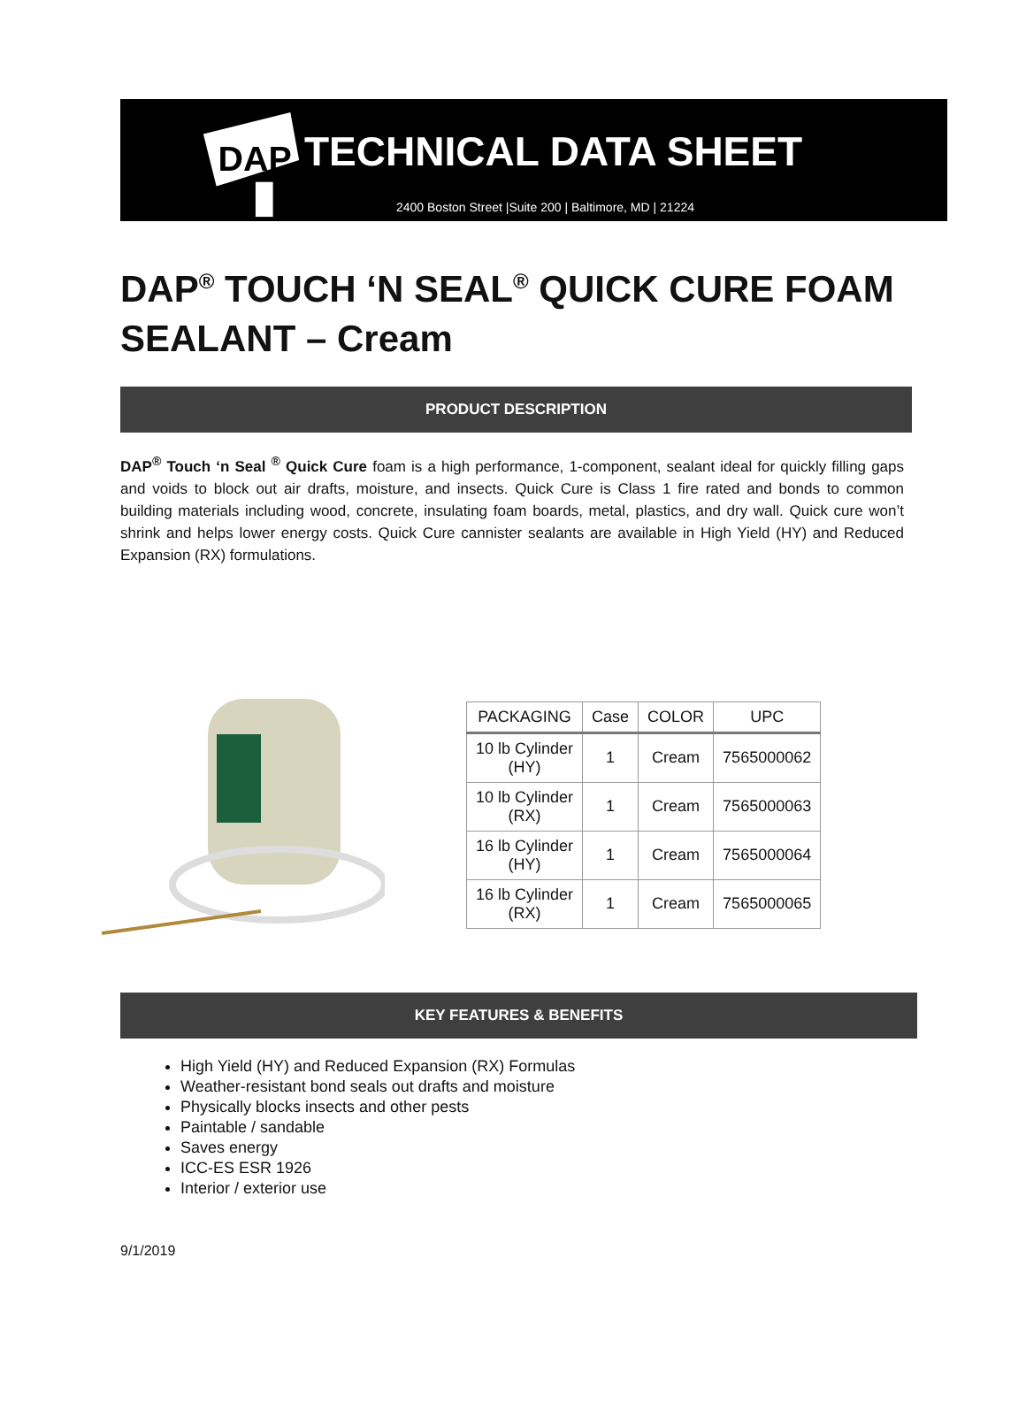DAP
TECHNICAL DATA SHEET
2400 Boston Street |Suite 200 | Baltimore, MD | 21224
DAP<sup>®</sup> TOUCH ‘N SEAL<sup>®</sup> QUICK CURE FOAM SEALANT – Cream
PRODUCT DESCRIPTION
DAP<sup>®</sup> Touch ‘n Seal <sup>®</sup> Quick Cure foam is a high performance, 1-component, sealant ideal for quickly filling gaps and voids to block out air drafts, moisture, and insects. Quick Cure is Class 1 fire rated and bonds to common building materials including wood, concrete, insulating foam boards, metal, plastics, and dry wall. Quick cure won’t shrink and helps lower energy costs. Quick Cure cannister sealants are available in High Yield (HY) and Reduced Expansion (RX) formulations.
| PACKAGING | Case | COLOR | UPC |
| --- | --- | --- | --- |
| 10 lb Cylinder (HY) | 1 | Cream | 7565000062 |
| 10 lb Cylinder (RX) | 1 | Cream | 7565000063 |
| 16 lb Cylinder (HY) | 1 | Cream | 7565000064 |
| 16 lb Cylinder (RX) | 1 | Cream | 7565000065 |
KEY FEATURES & BENEFITS
High Yield (HY) and Reduced Expansion (RX) Formulas
Weather-resistant bond seals out drafts and moisture
Physically blocks insects and other pests
Paintable / sandable
Saves energy
ICC-ES ESR 1926
Interior / exterior use
9/1/2019